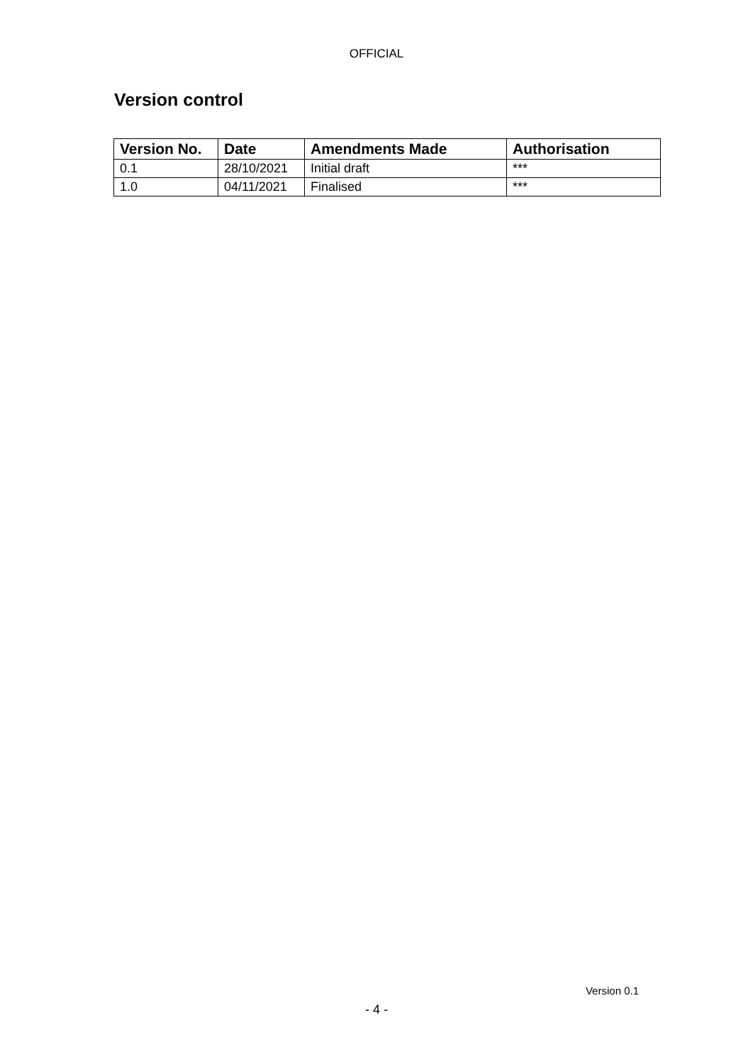OFFICIAL
Version control
| Version No. | Date | Amendments Made | Authorisation |
| --- | --- | --- | --- |
| 0.1 | 28/10/2021 | Initial draft | *** |
| 1.0 | 04/11/2021 | Finalised | *** |
Version 0.1
- 4 -